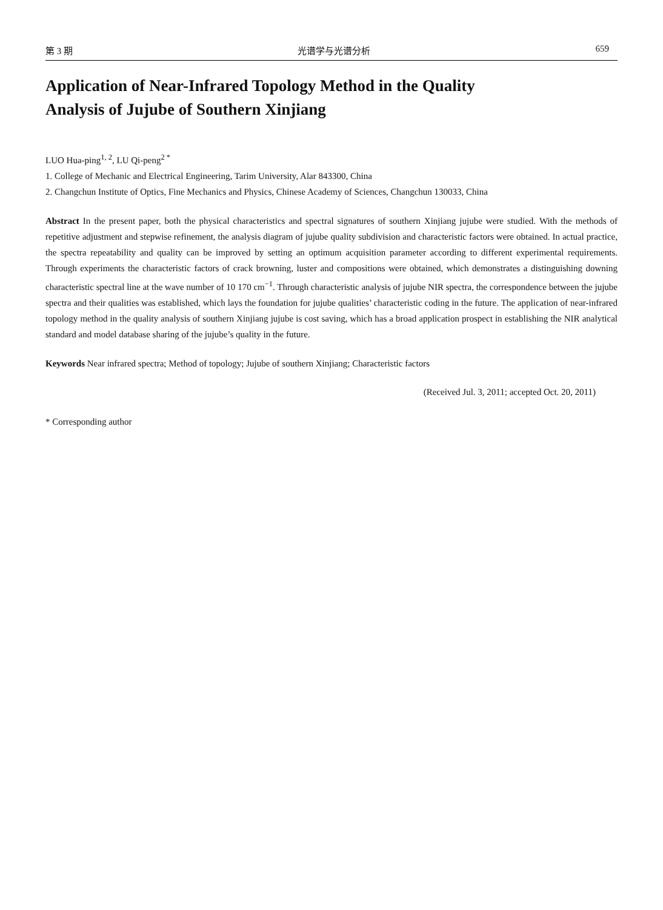第 3 期 光谱学与光谱分析 659
Application of Near-Infrared Topology Method in the Quality
Analysis of Jujube of Southern Xinjiang
LUO Hua-ping<sup>1, 2</sup>, LU Qi-peng<sup>2 *</sup>
1. College of Mechanic and Electrical Engineering, Tarim University, Alar 843300, China
2. Changchun Institute of Optics, Fine Mechanics and Physics, Chinese Academy of Sciences, Changchun 130033, China
Abstract In the present paper, both the physical characteristics and spectral signatures of southern Xinjiang jujube were studied. With the methods of repetitive adjustment and stepwise refinement, the analysis diagram of jujube quality subdivision and characteristic factors were obtained. In actual practice, the spectra repeatability and quality can be improved by setting an optimum acquisition parameter according to different experimental requirements. Through experiments the characteristic factors of crack browning, luster and compositions were obtained, which demonstrates a distinguishing downing characteristic spectral line at the wave number of 10 170 cm<sup>−1</sup>. Through characteristic analysis of jujube NIR spectra, the correspondence between the jujube spectra and their qualities was established, which lays the foundation for jujube qualities’ characteristic coding in the future. The application of near-infrared topology method in the quality analysis of southern Xinjiang jujube is cost saving, which has a broad application prospect in establishing the NIR analytical standard and model database sharing of the jujube’s quality in the future.
Keywords Near infrared spectra; Method of topology; Jujube of southern Xinjiang; Characteristic factors
(Received Jul. 3, 2011; accepted Oct. 20, 2011)
* Corresponding author